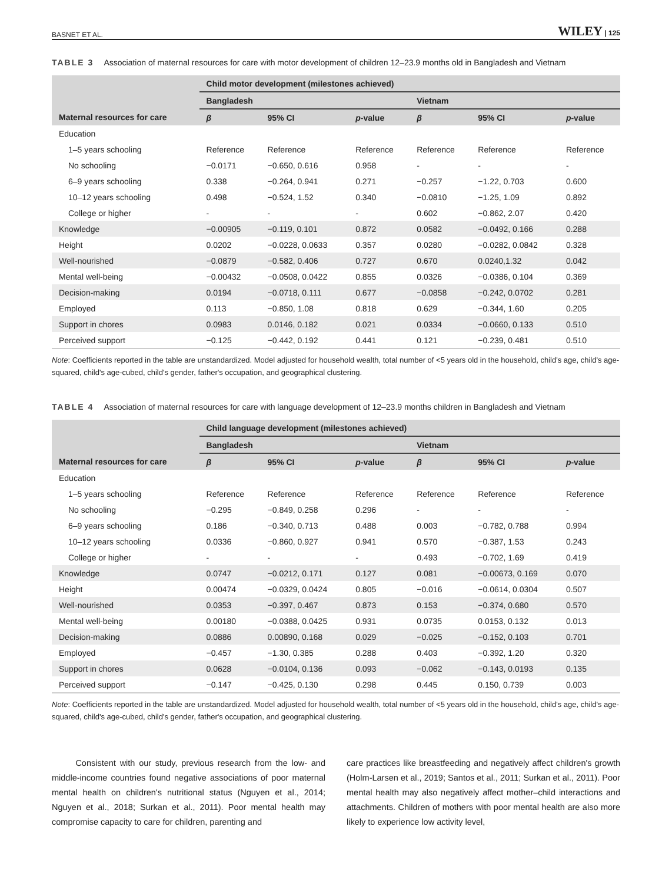BASNET ET AL. WILEY | 125
TABLE 3 Association of maternal resources for care with motor development of children 12–23.9 months old in Bangladesh and Vietnam
| | Child motor development (milestones achieved) | | | | | |
| --- | --- | --- | --- | --- | --- | --- |
| | Bangladesh | | | Vietnam | | |
| Maternal resources for care | β | 95% CI | p -value | β | 95% CI | p -value |
| Education | | | | | | |
| 1–5 years schooling | Reference | Reference | Reference | Reference | Reference | Reference |
| No schooling | −0.0171 | −0.650, 0.616 | 0.958 | - | - | - |
| 6–9 years schooling | 0.338 | −0.264, 0.941 | 0.271 | −0.257 | −1.22, 0.703 | 0.600 |
| 10–12 years schooling | 0.498 | −0.524, 1.52 | 0.340 | −0.0810 | −1.25, 1.09 | 0.892 |
| College or higher | - | - | - | 0.602 | −0.862, 2.07 | 0.420 |
| Knowledge | −0.00905 | −0.119, 0.101 | 0.872 | 0.0582 | −0.0492, 0.166 | 0.288 |
| Height | 0.0202 | −0.0228, 0.0633 | 0.357 | 0.0280 | −0.0282, 0.0842 | 0.328 |
| Well-nourished | −0.0879 | −0.582, 0.406 | 0.727 | 0.670 | 0.0240,1.32 | 0.042 |
| Mental well-being | −0.00432 | −0.0508, 0.0422 | 0.855 | 0.0326 | −0.0386, 0.104 | 0.369 |
| Decision-making | 0.0194 | −0.0718, 0.111 | 0.677 | −0.0858 | −0.242, 0.0702 | 0.281 |
| Employed | 0.113 | −0.850, 1.08 | 0.818 | 0.629 | −0.344, 1.60 | 0.205 |
| Support in chores | 0.0983 | 0.0146, 0.182 | 0.021 | 0.0334 | −0.0660, 0.133 | 0.510 |
| Perceived support | −0.125 | −0.442, 0.192 | 0.441 | 0.121 | −0.239, 0.481 | 0.510 |
Note: Coefficients reported in the table are unstandardized. Model adjusted for household wealth, total number of <5 years old in the household, child's age, child's age-squared, child's age-cubed, child's gender, father's occupation, and geographical clustering.
TABLE 4 Association of maternal resources for care with language development of 12–23.9 months children in Bangladesh and Vietnam
| | Child language development (milestones achieved) | | | | | |
| --- | --- | --- | --- | --- | --- | --- |
| | Bangladesh | | | Vietnam | | |
| Maternal resources for care | β | 95% CI | p -value | β | 95% CI | p -value |
| Education | | | | | | |
| 1–5 years schooling | Reference | Reference | Reference | Reference | Reference | Reference |
| No schooling | −0.295 | −0.849, 0.258 | 0.296 | - | - | - |
| 6–9 years schooling | 0.186 | −0.340, 0.713 | 0.488 | 0.003 | −0.782, 0.788 | 0.994 |
| 10–12 years schooling | 0.0336 | −0.860, 0.927 | 0.941 | 0.570 | −0.387, 1.53 | 0.243 |
| College or higher | - | - | - | 0.493 | −0.702, 1.69 | 0.419 |
| Knowledge | 0.0747 | −0.0212, 0.171 | 0.127 | 0.081 | −0.00673, 0.169 | 0.070 |
| Height | 0.00474 | −0.0329, 0.0424 | 0.805 | −0.016 | −0.0614, 0.0304 | 0.507 |
| Well-nourished | 0.0353 | −0.397, 0.467 | 0.873 | 0.153 | −0.374, 0.680 | 0.570 |
| Mental well-being | 0.00180 | −0.0388, 0.0425 | 0.931 | 0.0735 | 0.0153, 0.132 | 0.013 |
| Decision-making | 0.0886 | 0.00890, 0.168 | 0.029 | −0.025 | −0.152, 0.103 | 0.701 |
| Employed | −0.457 | −1.30, 0.385 | 0.288 | 0.403 | −0.392, 1.20 | 0.320 |
| Support in chores | 0.0628 | −0.0104, 0.136 | 0.093 | −0.062 | −0.143, 0.0193 | 0.135 |
| Perceived support | −0.147 | −0.425, 0.130 | 0.298 | 0.445 | 0.150, 0.739 | 0.003 |
Note: Coefficients reported in the table are unstandardized. Model adjusted for household wealth, total number of <5 years old in the household, child's age, child's age-squared, child's age-cubed, child's gender, father's occupation, and geographical clustering.
Consistent with our study, previous research from the low- and middle-income countries found negative associations of poor maternal mental health on children's nutritional status (Nguyen et al., 2014; Nguyen et al., 2018; Surkan et al., 2011). Poor mental health may compromise capacity to care for children, parenting and
care practices like breastfeeding and negatively affect children's growth (Holm-Larsen et al., 2019; Santos et al., 2011; Surkan et al., 2011). Poor mental health may also negatively affect mother–child interactions and attachments. Children of mothers with poor mental health are also more likely to experience low activity level,